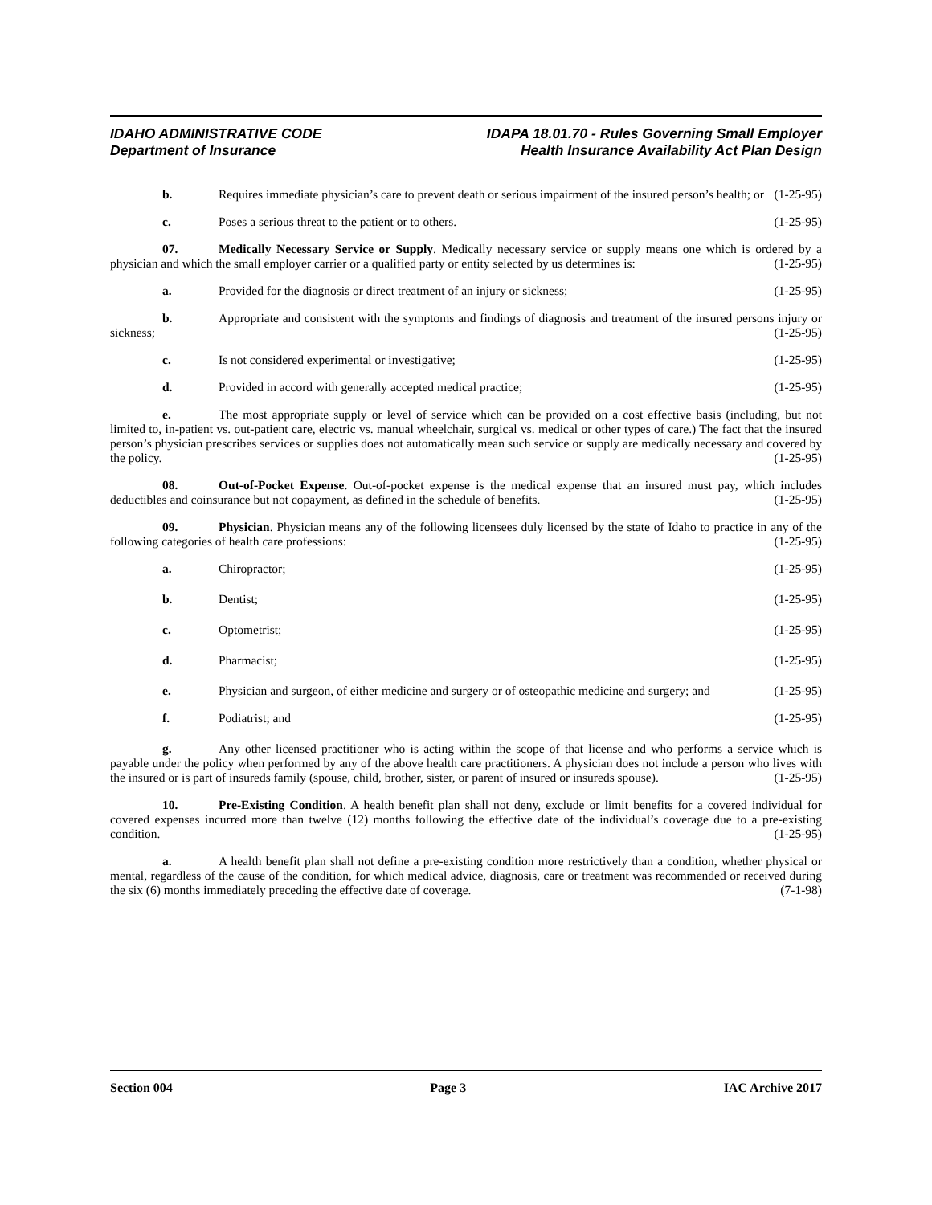IDAHO ADMINISTRATIVE CODE
Department of Insurance
IDAPA 18.01.70 - Rules Governing Small Employer
Health Insurance Availability Act Plan Design
b. Requires immediate physician’s care to prevent death or serious impairment of the insured person’s health; or (1-25-95)
c. Poses a serious threat to the patient or to others. (1-25-95)
07. Medically Necessary Service or Supply. Medically necessary service or supply means one which is ordered by a physician and which the small employer carrier or a qualified party or entity selected by us determines is: (1-25-95)
a. Provided for the diagnosis or direct treatment of an injury or sickness; (1-25-95)
b. Appropriate and consistent with the symptoms and findings of diagnosis and treatment of the insured persons injury or sickness; (1-25-95)
c. Is not considered experimental or investigative; (1-25-95)
d. Provided in accord with generally accepted medical practice; (1-25-95)
e. The most appropriate supply or level of service which can be provided on a cost effective basis (including, but not limited to, in-patient vs. out-patient care, electric vs. manual wheelchair, surgical vs. medical or other types of care.) The fact that the insured person’s physician prescribes services or supplies does not automatically mean such service or supply are medically necessary and covered by the policy. (1-25-95)
08. Out-of-Pocket Expense. Out-of-pocket expense is the medical expense that an insured must pay, which includes deductibles and coinsurance but not copayment, as defined in the schedule of benefits. (1-25-95)
09. Physician. Physician means any of the following licensees duly licensed by the state of Idaho to practice in any of the following categories of health care professions: (1-25-95)
a. Chiropractor; (1-25-95)
b. Dentist; (1-25-95)
c. Optometrist; (1-25-95)
d. Pharmacist; (1-25-95)
e. Physician and surgeon, of either medicine and surgery or of osteopathic medicine and surgery; and (1-25-95)
f. Podiatrist; and (1-25-95)
g. Any other licensed practitioner who is acting within the scope of that license and who performs a service which is payable under the policy when performed by any of the above health care practitioners. A physician does not include a person who lives with the insured or is part of insureds family (spouse, child, brother, sister, or parent of insured or insureds spouse). (1-25-95)
10. Pre-Existing Condition. A health benefit plan shall not deny, exclude or limit benefits for a covered individual for covered expenses incurred more than twelve (12) months following the effective date of the individual’s coverage due to a pre-existing condition. (1-25-95)
a. A health benefit plan shall not define a pre-existing condition more restrictively than a condition, whether physical or mental, regardless of the cause of the condition, for which medical advice, diagnosis, care or treatment was recommended or received during the six (6) months immediately preceding the effective date of coverage. (7-1-98)
Section 004 Page 3 IAC Archive 2017